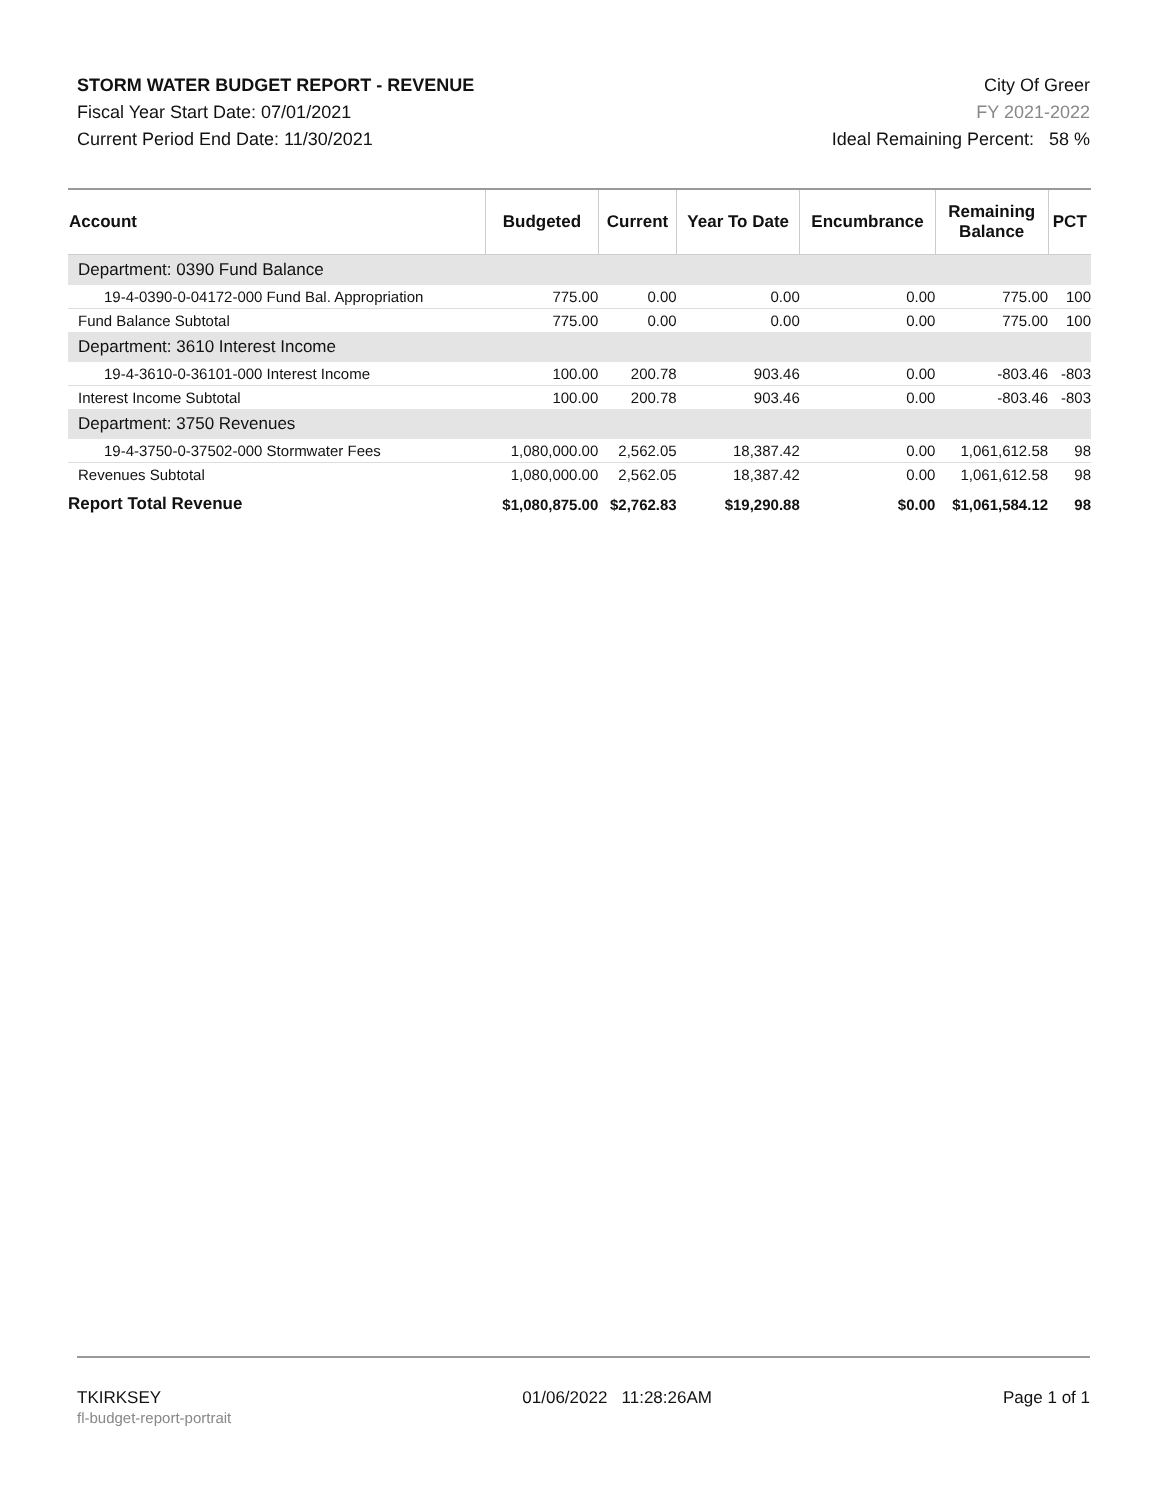STORM WATER BUDGET REPORT - REVENUE
Fiscal Year Start Date: 07/01/2021
Current Period End Date: 11/30/2021
City Of Greer
FY 2021-2022
Ideal Remaining Percent: 58 %
| Account | Budgeted | Current | Year To Date | Encumbrance | Remaining Balance | PCT |
| --- | --- | --- | --- | --- | --- | --- |
| Department: 0390 Fund Balance | | | | | | |
| 19-4-0390-0-04172-000 Fund Bal. Appropriation | 775.00 | 0.00 | 0.00 | 0.00 | 775.00 | 100 |
| Fund Balance Subtotal | 775.00 | 0.00 | 0.00 | 0.00 | 775.00 | 100 |
| Department: 3610 Interest Income | | | | | | |
| 19-4-3610-0-36101-000 Interest Income | 100.00 | 200.78 | 903.46 | 0.00 | -803.46 | -803 |
| Interest Income Subtotal | 100.00 | 200.78 | 903.46 | 0.00 | -803.46 | -803 |
| Department: 3750 Revenues | | | | | | |
| 19-4-3750-0-37502-000 Stormwater Fees | 1,080,000.00 | 2,562.05 | 18,387.42 | 0.00 | 1,061,612.58 | 98 |
| Revenues Subtotal | 1,080,000.00 | 2,562.05 | 18,387.42 | 0.00 | 1,061,612.58 | 98 |
| Report Total Revenue | $1,080,875.00 | $2,762.83 | $19,290.88 | $0.00 | $1,061,584.12 | 98 |
TKIRKSEY
fl-budget-report-portrait
01/06/2022 11:28:26AM Page 1 of 1